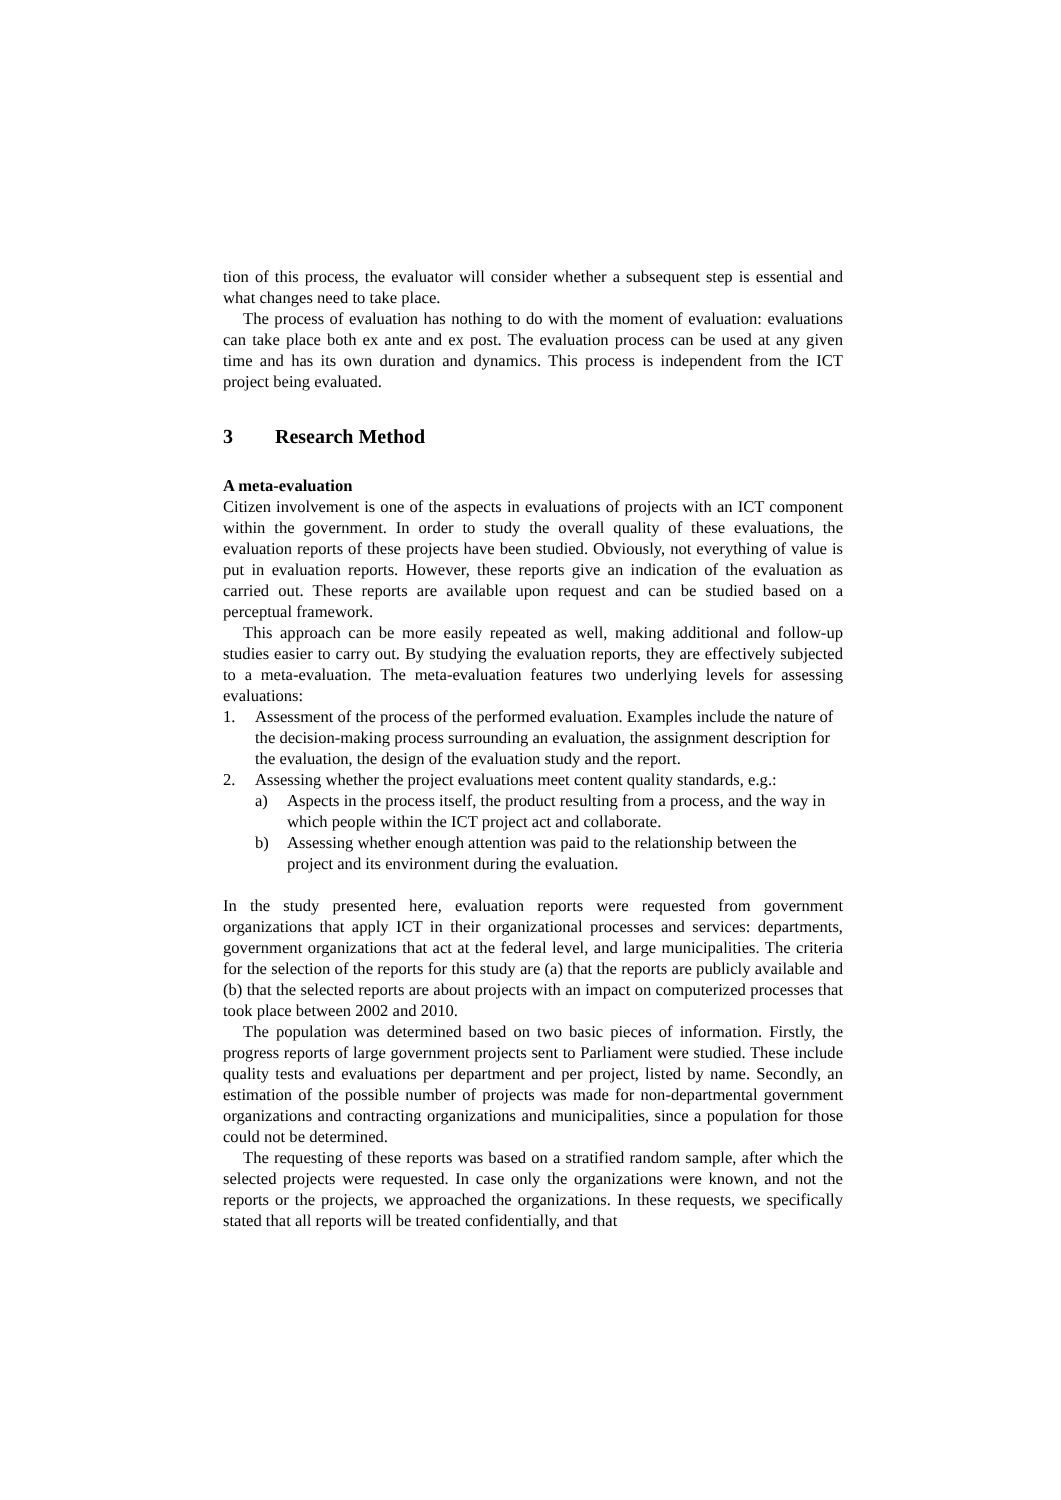tion of this process, the evaluator will consider whether a subsequent step is essential and what changes need to take place.
The process of evaluation has nothing to do with the moment of evaluation: evaluations can take place both ex ante and ex post. The evaluation process can be used at any given time and has its own duration and dynamics. This process is independent from the ICT project being evaluated.
3 Research Method
A meta-evaluation
Citizen involvement is one of the aspects in evaluations of projects with an ICT component within the government. In order to study the overall quality of these evaluations, the evaluation reports of these projects have been studied. Obviously, not everything of value is put in evaluation reports. However, these reports give an indication of the evaluation as carried out. These reports are available upon request and can be studied based on a perceptual framework.
This approach can be more easily repeated as well, making additional and follow-up studies easier to carry out. By studying the evaluation reports, they are effectively subjected to a meta-evaluation. The meta-evaluation features two underlying levels for assessing evaluations:
1. Assessment of the process of the performed evaluation. Examples include the nature of the decision-making process surrounding an evaluation, the assignment description for the evaluation, the design of the evaluation study and the report.
2. Assessing whether the project evaluations meet content quality standards, e.g.:
a) Aspects in the process itself, the product resulting from a process, and the way in which people within the ICT project act and collaborate.
b) Assessing whether enough attention was paid to the relationship between the project and its environment during the evaluation.
In the study presented here, evaluation reports were requested from government organizations that apply ICT in their organizational processes and services: departments, government organizations that act at the federal level, and large municipalities. The criteria for the selection of the reports for this study are (a) that the reports are publicly available and (b) that the selected reports are about projects with an impact on computerized processes that took place between 2002 and 2010.
The population was determined based on two basic pieces of information. Firstly, the progress reports of large government projects sent to Parliament were studied. These include quality tests and evaluations per department and per project, listed by name. Secondly, an estimation of the possible number of projects was made for non-departmental government organizations and contracting organizations and municipalities, since a population for those could not be determined.
The requesting of these reports was based on a stratified random sample, after which the selected projects were requested. In case only the organizations were known, and not the reports or the projects, we approached the organizations. In these requests, we specifically stated that all reports will be treated confidentially, and that